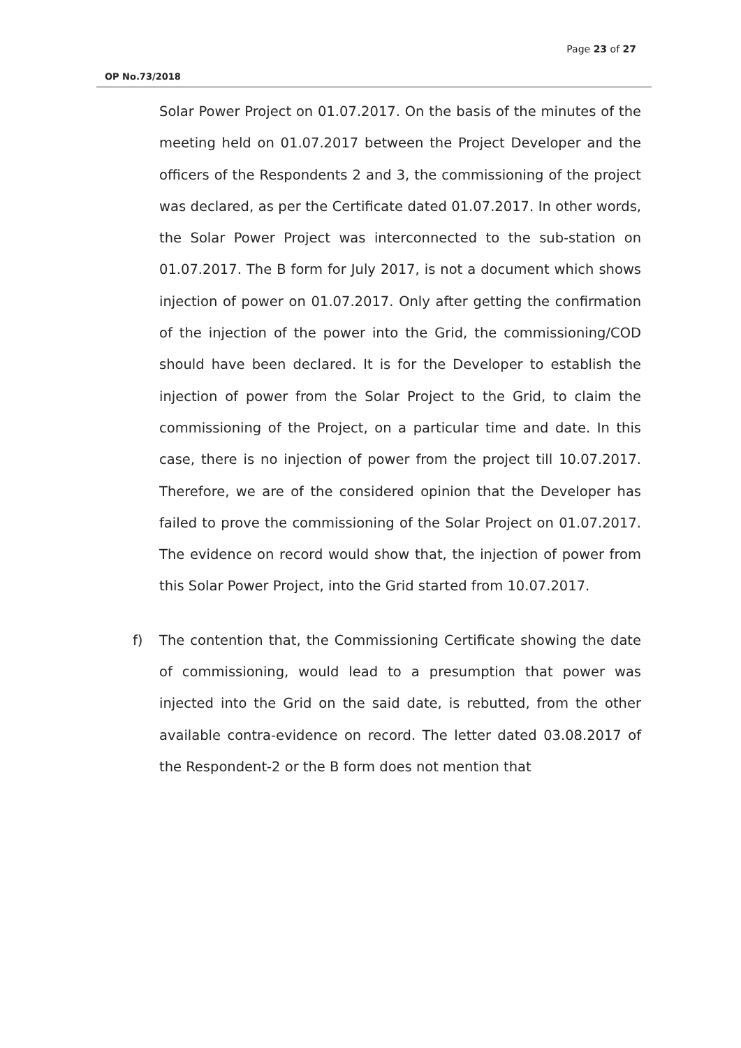Page 23 of 27
OP No.73/2018
Solar Power Project on 01.07.2017. On the basis of the minutes of the meeting held on 01.07.2017 between the Project Developer and the officers of the Respondents 2 and 3, the commissioning of the project was declared, as per the Certificate dated 01.07.2017. In other words, the Solar Power Project was interconnected to the sub-station on 01.07.2017. The B form for July 2017, is not a document which shows injection of power on 01.07.2017. Only after getting the confirmation of the injection of the power into the Grid, the commissioning/COD should have been declared. It is for the Developer to establish the injection of power from the Solar Project to the Grid, to claim the commissioning of the Project, on a particular time and date. In this case, there is no injection of power from the project till 10.07.2017. Therefore, we are of the considered opinion that the Developer has failed to prove the commissioning of the Solar Project on 01.07.2017. The evidence on record would show that, the injection of power from this Solar Power Project, into the Grid started from 10.07.2017.
f) The contention that, the Commissioning Certificate showing the date of commissioning, would lead to a presumption that power was injected into the Grid on the said date, is rebutted, from the other available contra-evidence on record. The letter dated 03.08.2017 of the Respondent-2 or the B form does not mention that